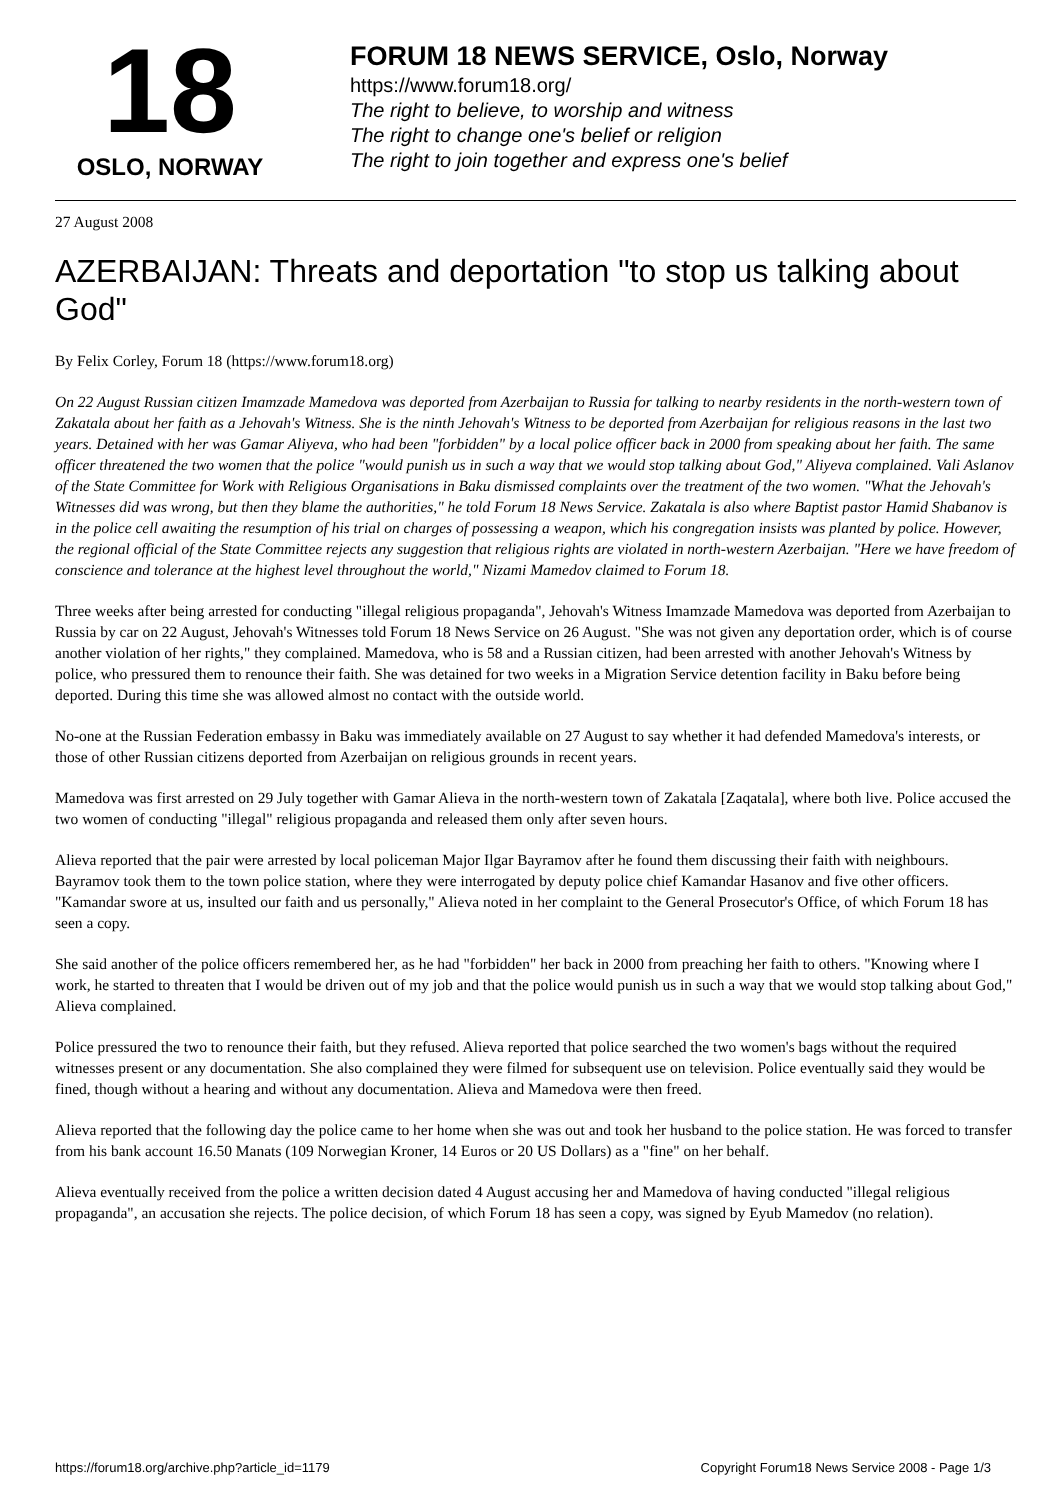18
OSLO, NORWAY
FORUM 18 NEWS SERVICE, Oslo, Norway
https://www.forum18.org/
The right to believe, to worship and witness
The right to change one's belief or religion
The right to join together and express one's belief
27 August 2008
AZERBAIJAN: Threats and deportation "to stop us talking about God"
By Felix Corley, Forum 18 (https://www.forum18.org)
On 22 August Russian citizen Imamzade Mamedova was deported from Azerbaijan to Russia for talking to nearby residents in the north-western town of Zakatala about her faith as a Jehovah's Witness. She is the ninth Jehovah's Witness to be deported from Azerbaijan for religious reasons in the last two years. Detained with her was Gamar Aliyeva, who had been "forbidden" by a local police officer back in 2000 from speaking about her faith. The same officer threatened the two women that the police "would punish us in such a way that we would stop talking about God," Aliyeva complained. Vali Aslanov of the State Committee for Work with Religious Organisations in Baku dismissed complaints over the treatment of the two women. "What the Jehovah's Witnesses did was wrong, but then they blame the authorities," he told Forum 18 News Service. Zakatala is also where Baptist pastor Hamid Shabanov is in the police cell awaiting the resumption of his trial on charges of possessing a weapon, which his congregation insists was planted by police. However, the regional official of the State Committee rejects any suggestion that religious rights are violated in north-western Azerbaijan. "Here we have freedom of conscience and tolerance at the highest level throughout the world," Nizami Mamedov claimed to Forum 18.
Three weeks after being arrested for conducting "illegal religious propaganda", Jehovah's Witness Imamzade Mamedova was deported from Azerbaijan to Russia by car on 22 August, Jehovah's Witnesses told Forum 18 News Service on 26 August. "She was not given any deportation order, which is of course another violation of her rights," they complained. Mamedova, who is 58 and a Russian citizen, had been arrested with another Jehovah's Witness by police, who pressured them to renounce their faith. She was detained for two weeks in a Migration Service detention facility in Baku before being deported. During this time she was allowed almost no contact with the outside world.
No-one at the Russian Federation embassy in Baku was immediately available on 27 August to say whether it had defended Mamedova's interests, or those of other Russian citizens deported from Azerbaijan on religious grounds in recent years.
Mamedova was first arrested on 29 July together with Gamar Alieva in the north-western town of Zakatala [Zaqatala], where both live. Police accused the two women of conducting "illegal" religious propaganda and released them only after seven hours.
Alieva reported that the pair were arrested by local policeman Major Ilgar Bayramov after he found them discussing their faith with neighbours. Bayramov took them to the town police station, where they were interrogated by deputy police chief Kamandar Hasanov and five other officers. "Kamandar swore at us, insulted our faith and us personally," Alieva noted in her complaint to the General Prosecutor's Office, of which Forum 18 has seen a copy.
She said another of the police officers remembered her, as he had "forbidden" her back in 2000 from preaching her faith to others. "Knowing where I work, he started to threaten that I would be driven out of my job and that the police would punish us in such a way that we would stop talking about God," Alieva complained.
Police pressured the two to renounce their faith, but they refused. Alieva reported that police searched the two women's bags without the required witnesses present or any documentation. She also complained they were filmed for subsequent use on television. Police eventually said they would be fined, though without a hearing and without any documentation. Alieva and Mamedova were then freed.
Alieva reported that the following day the police came to her home when she was out and took her husband to the police station. He was forced to transfer from his bank account 16.50 Manats (109 Norwegian Kroner, 14 Euros or 20 US Dollars) as a "fine" on her behalf.
Alieva eventually received from the police a written decision dated 4 August accusing her and Mamedova of having conducted "illegal religious propaganda", an accusation she rejects. The police decision, of which Forum 18 has seen a copy, was signed by Eyub Mamedov (no relation).
https://forum18.org/archive.php?article_id=1179 Copyright Forum18 News Service 2008 - Page 1/3